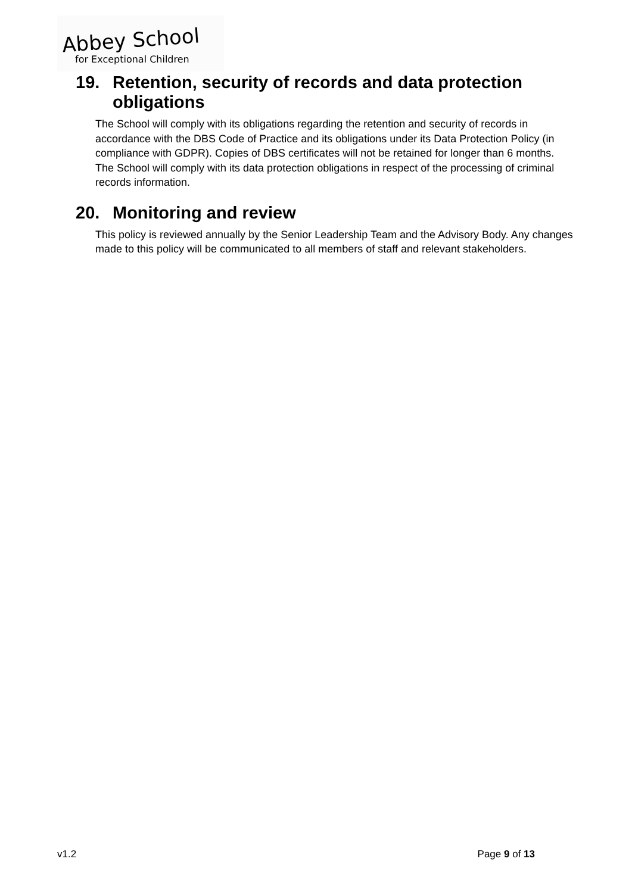Abbey School
for Exceptional Children
19. Retention, security of records and data protection obligations
The School will comply with its obligations regarding the retention and security of records in accordance with the DBS Code of Practice and its obligations under its Data Protection Policy (in compliance with GDPR). Copies of DBS certificates will not be retained for longer than 6 months.
The School will comply with its data protection obligations in respect of the processing of criminal records information.
20. Monitoring and review
This policy is reviewed annually by the Senior Leadership Team and the Advisory Body. Any changes made to this policy will be communicated to all members of staff and relevant stakeholders.
v1.2 Page 9 of 13